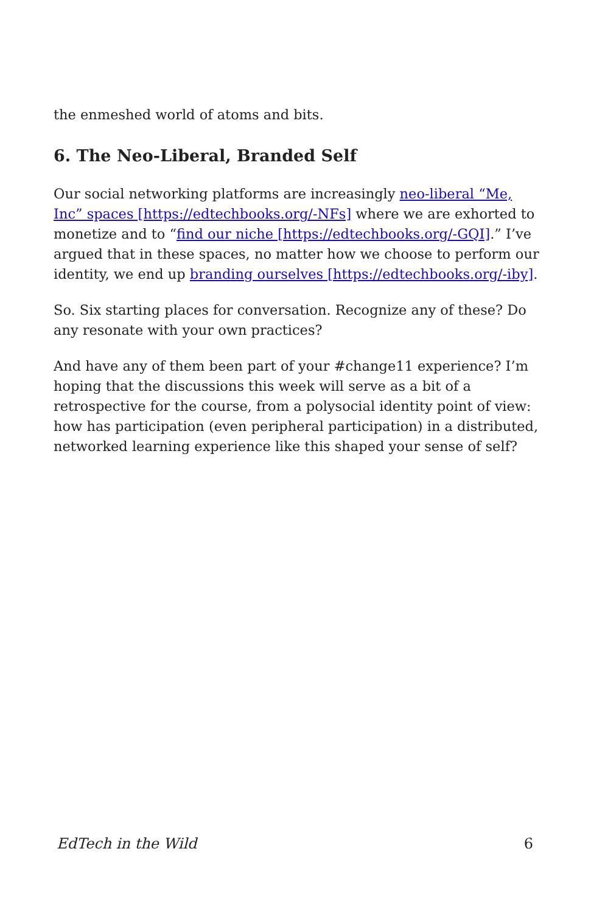the enmeshed world of atoms and bits.
6. The Neo-Liberal, Branded Self
Our social networking platforms are increasingly neo-liberal “Me, Inc” spaces [https://edtechbooks.org/-NFs] where we are exhorted to monetize and to “find our niche [https://edtechbooks.org/-GQI].” I’ve argued that in these spaces, no matter how we choose to perform our identity, we end up branding ourselves [https://edtechbooks.org/-iby].
So. Six starting places for conversation. Recognize any of these? Do any resonate with your own practices?
And have any of them been part of your #change11 experience? I’m hoping that the discussions this week will serve as a bit of a retrospective for the course, from a polysocial identity point of view: how has participation (even peripheral participation) in a distributed, networked learning experience like this shaped your sense of self?
EdTech in the Wild 6